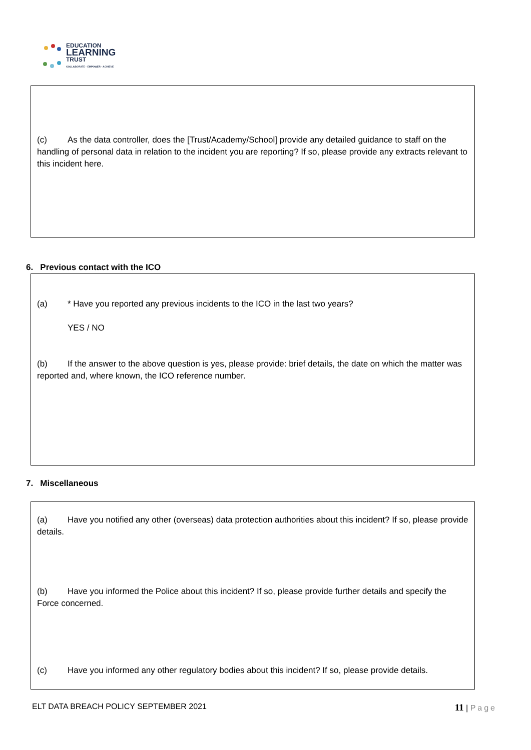EDUCATION
LEARNING
TRUST
COLLABORATE · EMPOWER · ACHIEVE
(c) As the data controller, does the [Trust/Academy/School] provide any detailed guidance to staff on the handling of personal data in relation to the incident you are reporting? If so, please provide any extracts relevant to this incident here.
6. Previous contact with the ICO
(a) * Have you reported any previous incidents to the ICO in the last two years?
YES / NO
(b) If the answer to the above question is yes, please provide: brief details, the date on which the matter was reported and, where known, the ICO reference number.
7. Miscellaneous
(a) Have you notified any other (overseas) data protection authorities about this incident? If so, please provide details.
(b) Have you informed the Police about this incident? If so, please provide further details and specify the Force concerned.
(c) Have you informed any other regulatory bodies about this incident? If so, please provide details.
ELT DATA BREACH POLICY SEPTEMBER 2021 11 | Page